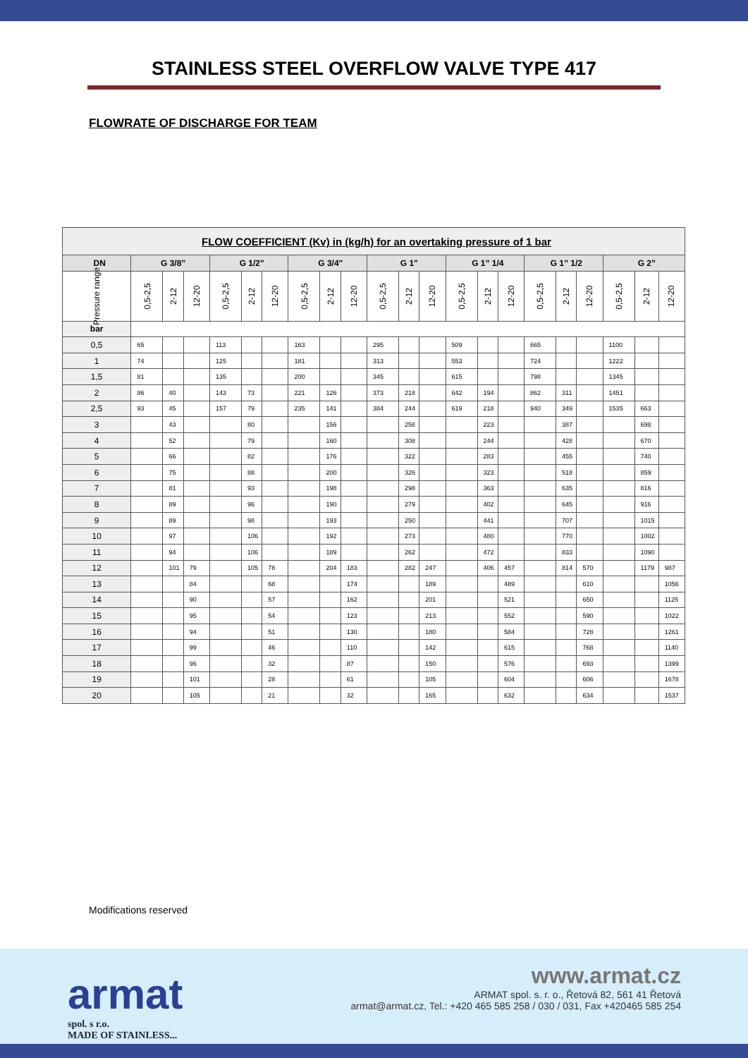STAINLESS STEEL OVERFLOW VALVE TYPE 417
FLOWRATE OF DISCHARGE FOR TEAM
| FLOW COEFFICIENT (Kv) in (kg/h) for an overtaking pressure of 1 bar | | | | | | | | | | | | | | | | | | | | | |
| --- | --- | --- | --- | --- | --- | --- | --- | --- | --- | --- | --- | --- | --- | --- | --- | --- | --- | --- | --- | --- | --- |
| DN | G 3/8” | | | G 1/2" | | | G 3/4" | | | G 1" | | | G 1” 1/4 | | | G 1” 1/2 | | | G 2” | | |
| Pressure range | 0,5-2,5 | 2-12 | 12-20 | 0,5-2,5 | 2-12 | 12-20 | 0,5-2,5 | 2-12 | 12-20 | 0,5-2,5 | 2-12 | 12-20 | 0,5-2,5 | 2-12 | 12-20 | 0,5-2,5 | 2-12 | 12-20 | 0,5-2,5 | 2-12 | 12-20 |
| bar | | | | | | | | | | | | | | | | | | | | | |
| 0,5 | 65 | | | 113 | | | 163 | | | 295 | | | 509 | | | 665 | | | 1100 | | |
| 1 | 74 | | | 125 | | | 181 | | | 313 | | | 553 | | | 724 | | | 1222 | | |
| 1,5 | 81 | | | 135 | | | 200 | | | 345 | | | 615 | | | 798 | | | 1345 | | |
| 2 | 86 | 40 | | 143 | 73 | | 221 | 126 | | 373 | 218 | | 642 | 194 | | 862 | 311 | | 1451 | | |
| 2,5 | 93 | 45 | | 157 | 79 | | 235 | 141 | | 384 | 244 | | 619 | 218 | | 940 | 349 | | 1535 | 663 | |
| 3 | | 43 | | | 80 | | | 156 | | | 258 | | | 223 | | | 387 | | | 698 | |
| 4 | | 52 | | | 79 | | | 160 | | | 308 | | | 244 | | | 428 | | | 670 | |
| 5 | | 66 | | | 82 | | | 176 | | | 322 | | | 283 | | | 455 | | | 740 | |
| 6 | | 75 | | | 88 | | | 200 | | | 326 | | | 323 | | | 518 | | | 859 | |
| 7 | | 81 | | | 93 | | | 198 | | | 298 | | | 363 | | | 635 | | | 816 | |
| 8 | | 89 | | | 96 | | | 190 | | | 279 | | | 402 | | | 645 | | | 916 | |
| 9 | | 89 | | | 98 | | | 193 | | | 250 | | | 441 | | | 707 | | | 1015 | |
| 10 | | 97 | | | 106 | | | 192 | | | 273 | | | 480 | | | 770 | | | 1002 | |
| 11 | | 94 | | | 106 | | | 189 | | | 262 | | | 472 | | | 833 | | | 1090 | |
| 12 | | 101 | 79 | | 105 | 78 | | 204 | 183 | | 282 | 247 | | 406 | 457 | | 814 | 570 | | 1179 | 987 |
| 13 | | | 84 | | | 68 | | | 174 | | | 189 | | | 489 | | | 610 | | | 1056 |
| 14 | | | 90 | | | 57 | | | 162 | | | 201 | | | 521 | | | 650 | | | 1125 |
| 15 | | | 95 | | | 54 | | | 123 | | | 213 | | | 552 | | | 590 | | | 1022 |
| 16 | | | 94 | | | 51 | | | 130 | | | 180 | | | 584 | | | 728 | | | 1261 |
| 17 | | | 99 | | | 46 | | | 110 | | | 142 | | | 615 | | | 768 | | | 1140 |
| 18 | | | 96 | | | 32 | | | 87 | | | 150 | | | 576 | | | 693 | | | 1399 |
| 19 | | | 101 | | | 28 | | | 61 | | | 105 | | | 604 | | | 606 | | | 1678 |
| 20 | | | 105 | | | 21 | | | 32 | | | 165 | | | 632 | | | 634 | | | 1537 |
Modifications reserved
armat
spol. s r.o.
MADE OF STAINLESS...
www.armat.cz
ARMAT spol. s. r. o., Řetová 82, 561 41 Řetová
armat@armat.cz, Tel.: +420 465 585 258 / 030 / 031, Fax +420465 585 254